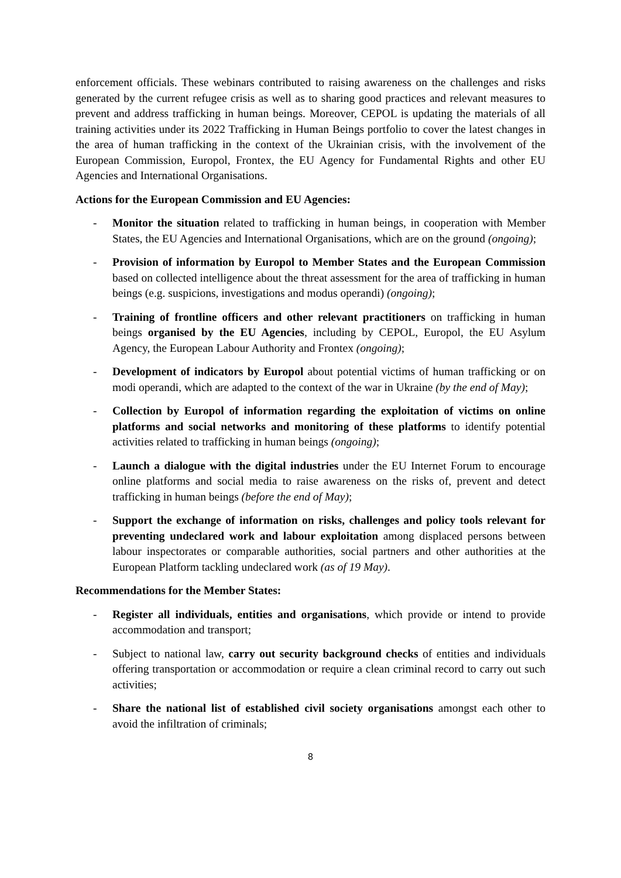enforcement officials. These webinars contributed to raising awareness on the challenges and risks generated by the current refugee crisis as well as to sharing good practices and relevant measures to prevent and address trafficking in human beings. Moreover, CEPOL is updating the materials of all training activities under its 2022 Trafficking in Human Beings portfolio to cover the latest changes in the area of human trafficking in the context of the Ukrainian crisis, with the involvement of the European Commission, Europol, Frontex, the EU Agency for Fundamental Rights and other EU Agencies and International Organisations.
Actions for the European Commission and EU Agencies:
- Monitor the situation related to trafficking in human beings, in cooperation with Member States, the EU Agencies and International Organisations, which are on the ground (ongoing);
- Provision of information by Europol to Member States and the European Commission based on collected intelligence about the threat assessment for the area of trafficking in human beings (e.g. suspicions, investigations and modus operandi) (ongoing);
- Training of frontline officers and other relevant practitioners on trafficking in human beings organised by the EU Agencies, including by CEPOL, Europol, the EU Asylum Agency, the European Labour Authority and Frontex (ongoing);
- Development of indicators by Europol about potential victims of human trafficking or on modi operandi, which are adapted to the context of the war in Ukraine (by the end of May);
- Collection by Europol of information regarding the exploitation of victims on online platforms and social networks and monitoring of these platforms to identify potential activities related to trafficking in human beings (ongoing);
- Launch a dialogue with the digital industries under the EU Internet Forum to encourage online platforms and social media to raise awareness on the risks of, prevent and detect trafficking in human beings (before the end of May);
- Support the exchange of information on risks, challenges and policy tools relevant for preventing undeclared work and labour exploitation among displaced persons between labour inspectorates or comparable authorities, social partners and other authorities at the European Platform tackling undeclared work (as of 19 May).
Recommendations for the Member States:
- Register all individuals, entities and organisations, which provide or intend to provide accommodation and transport;
- Subject to national law, carry out security background checks of entities and individuals offering transportation or accommodation or require a clean criminal record to carry out such activities;
- Share the national list of established civil society organisations amongst each other to avoid the infiltration of criminals;
8